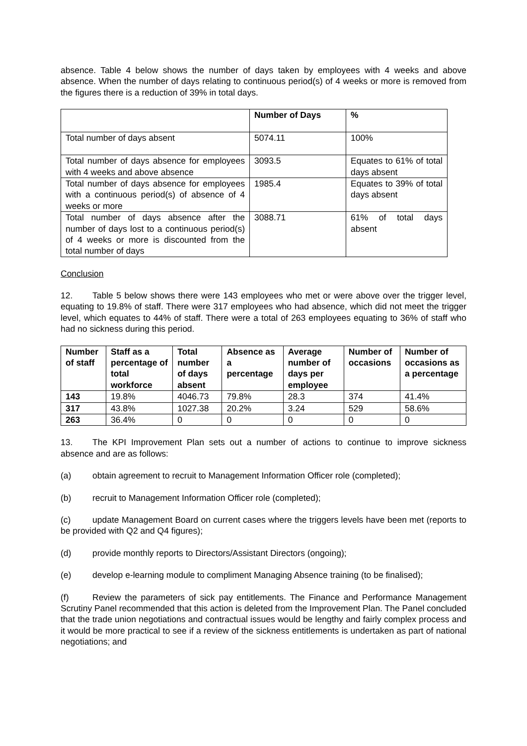absence. Table 4 below shows the number of days taken by employees with 4 weeks and above absence. When the number of days relating to continuous period(s) of 4 weeks or more is removed from the figures there is a reduction of 39% in total days.
| | Number of Days | % |
| --- | --- | --- |
| Total number of days absent | 5074.11 | 100% |
| Total number of days absence for employees with 4 weeks and above absence | 3093.5 | Equates to 61% of total days absent |
| Total number of days absence for employees with a continuous period(s) of absence of 4 weeks or more | 1985.4 | Equates to 39% of total days absent |
| Total number of days absence after the number of days lost to a continuous period(s) of 4 weeks or more is discounted from the total number of days | 3088.71 | 61% of total days absent |
Conclusion
12. Table 5 below shows there were 143 employees who met or were above over the trigger level, equating to 19.8% of staff. There were 317 employees who had absence, which did not meet the trigger level, which equates to 44% of staff. There were a total of 263 employees equating to 36% of staff who had no sickness during this period.
| Number of staff | Staff as a percentage of total workforce | Total number of days absent | Absence as a percentage | Average number of days per employee | Number of occasions | Number of occasions as a percentage |
| --- | --- | --- | --- | --- | --- | --- |
| 143 | 19.8% | 4046.73 | 79.8% | 28.3 | 374 | 41.4% |
| 317 | 43.8% | 1027.38 | 20.2% | 3.24 | 529 | 58.6% |
| 263 | 36.4% | 0 | 0 | 0 | 0 | 0 |
13. The KPI Improvement Plan sets out a number of actions to continue to improve sickness absence and are as follows:
(a) obtain agreement to recruit to Management Information Officer role (completed);
(b) recruit to Management Information Officer role (completed);
(c) update Management Board on current cases where the triggers levels have been met (reports to be provided with Q2 and Q4 figures);
(d) provide monthly reports to Directors/Assistant Directors (ongoing);
(e) develop e-learning module to compliment Managing Absence training (to be finalised);
(f) Review the parameters of sick pay entitlements. The Finance and Performance Management Scrutiny Panel recommended that this action is deleted from the Improvement Plan. The Panel concluded that the trade union negotiations and contractual issues would be lengthy and fairly complex process and it would be more practical to see if a review of the sickness entitlements is undertaken as part of national negotiations; and